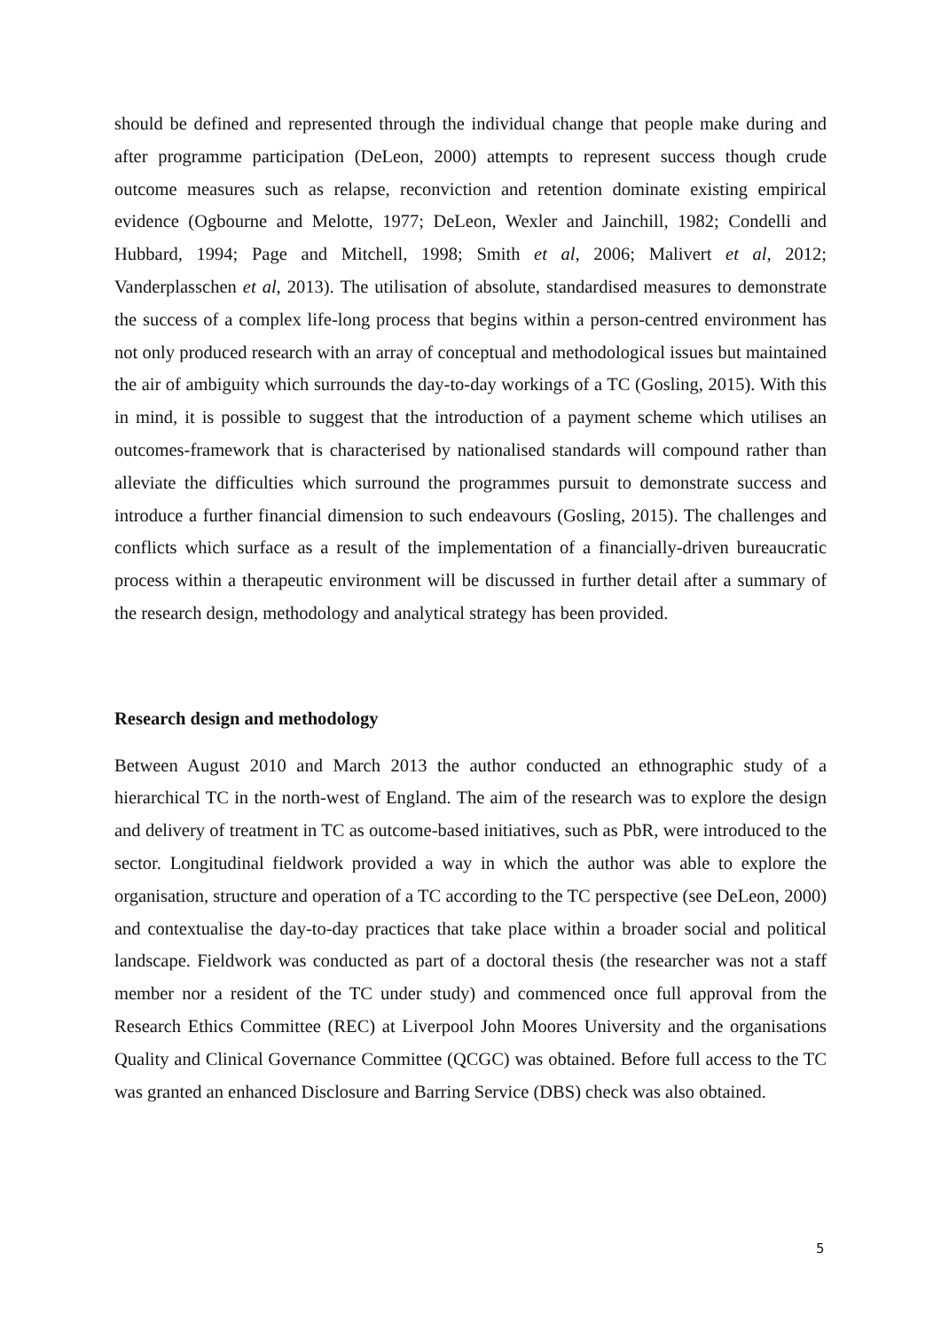should be defined and represented through the individual change that people make during and after programme participation (DeLeon, 2000) attempts to represent success though crude outcome measures such as relapse, reconviction and retention dominate existing empirical evidence (Ogbourne and Melotte, 1977; DeLeon, Wexler and Jainchill, 1982; Condelli and Hubbard, 1994; Page and Mitchell, 1998; Smith et al, 2006; Malivert et al, 2012; Vanderplasschen et al, 2013). The utilisation of absolute, standardised measures to demonstrate the success of a complex life-long process that begins within a person-centred environment has not only produced research with an array of conceptual and methodological issues but maintained the air of ambiguity which surrounds the day-to-day workings of a TC (Gosling, 2015). With this in mind, it is possible to suggest that the introduction of a payment scheme which utilises an outcomes-framework that is characterised by nationalised standards will compound rather than alleviate the difficulties which surround the programmes pursuit to demonstrate success and introduce a further financial dimension to such endeavours (Gosling, 2015). The challenges and conflicts which surface as a result of the implementation of a financially-driven bureaucratic process within a therapeutic environment will be discussed in further detail after a summary of the research design, methodology and analytical strategy has been provided.
Research design and methodology
Between August 2010 and March 2013 the author conducted an ethnographic study of a hierarchical TC in the north-west of England. The aim of the research was to explore the design and delivery of treatment in TC as outcome-based initiatives, such as PbR, were introduced to the sector. Longitudinal fieldwork provided a way in which the author was able to explore the organisation, structure and operation of a TC according to the TC perspective (see DeLeon, 2000) and contextualise the day-to-day practices that take place within a broader social and political landscape. Fieldwork was conducted as part of a doctoral thesis (the researcher was not a staff member nor a resident of the TC under study) and commenced once full approval from the Research Ethics Committee (REC) at Liverpool John Moores University and the organisations Quality and Clinical Governance Committee (QCGC) was obtained. Before full access to the TC was granted an enhanced Disclosure and Barring Service (DBS) check was also obtained.
5